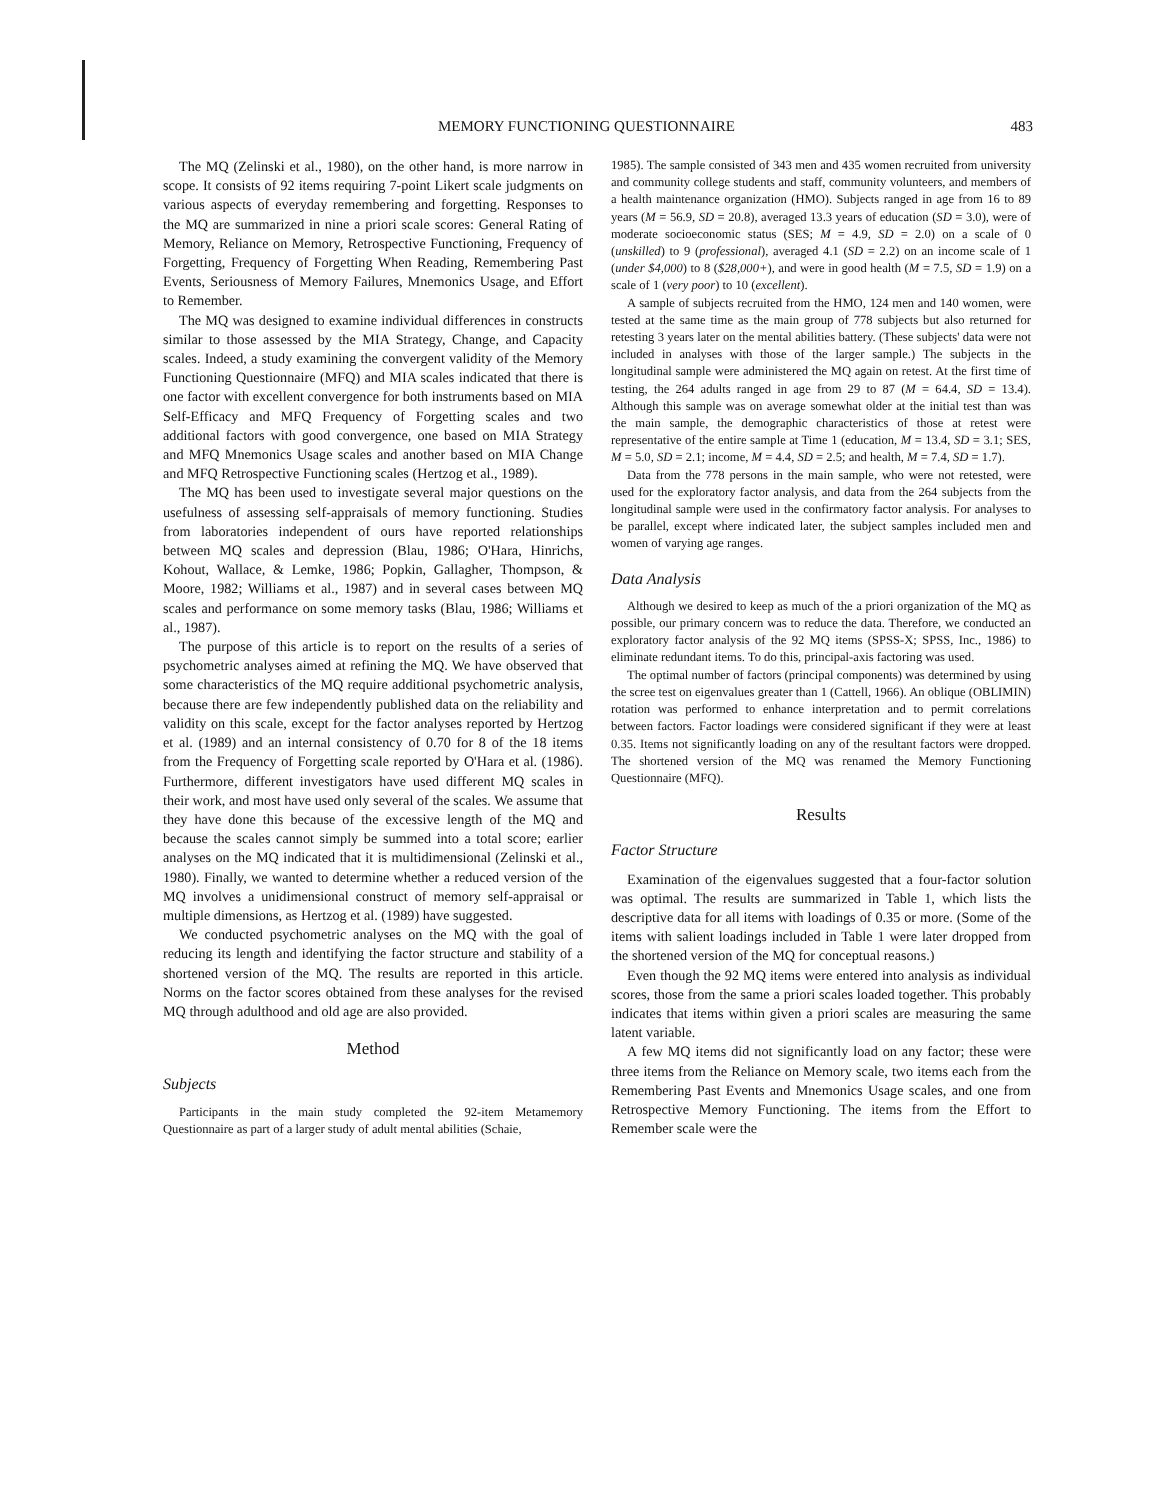MEMORY FUNCTIONING QUESTIONNAIRE 483
The MQ (Zelinski et al., 1980), on the other hand, is more narrow in scope. It consists of 92 items requiring 7-point Likert scale judgments on various aspects of everyday remembering and forgetting. Responses to the MQ are summarized in nine a priori scale scores: General Rating of Memory, Reliance on Memory, Retrospective Functioning, Frequency of Forgetting, Frequency of Forgetting When Reading, Remembering Past Events, Seriousness of Memory Failures, Mnemonics Usage, and Effort to Remember.
The MQ was designed to examine individual differences in constructs similar to those assessed by the MIA Strategy, Change, and Capacity scales. Indeed, a study examining the convergent validity of the Memory Functioning Questionnaire (MFQ) and MIA scales indicated that there is one factor with excellent convergence for both instruments based on MIA Self-Efficacy and MFQ Frequency of Forgetting scales and two additional factors with good convergence, one based on MIA Strategy and MFQ Mnemonics Usage scales and another based on MIA Change and MFQ Retrospective Functioning scales (Hertzog et al., 1989).
The MQ has been used to investigate several major questions on the usefulness of assessing self-appraisals of memory functioning. Studies from laboratories independent of ours have reported relationships between MQ scales and depression (Blau, 1986; O'Hara, Hinrichs, Kohout, Wallace, & Lemke, 1986; Popkin, Gallagher, Thompson, & Moore, 1982; Williams et al., 1987) and in several cases between MQ scales and performance on some memory tasks (Blau, 1986; Williams et al., 1987).
The purpose of this article is to report on the results of a series of psychometric analyses aimed at refining the MQ. We have observed that some characteristics of the MQ require additional psychometric analysis, because there are few independently published data on the reliability and validity on this scale, except for the factor analyses reported by Hertzog et al. (1989) and an internal consistency of 0.70 for 8 of the 18 items from the Frequency of Forgetting scale reported by O'Hara et al. (1986). Furthermore, different investigators have used different MQ scales in their work, and most have used only several of the scales. We assume that they have done this because of the excessive length of the MQ and because the scales cannot simply be summed into a total score; earlier analyses on the MQ indicated that it is multidimensional (Zelinski et al., 1980). Finally, we wanted to determine whether a reduced version of the MQ involves a unidimensional construct of memory self-appraisal or multiple dimensions, as Hertzog et al. (1989) have suggested.
We conducted psychometric analyses on the MQ with the goal of reducing its length and identifying the factor structure and stability of a shortened version of the MQ. The results are reported in this article. Norms on the factor scores obtained from these analyses for the revised MQ through adulthood and old age are also provided.
Method
Subjects
Participants in the main study completed the 92-item Metamemory Questionnaire as part of a larger study of adult mental abilities (Schaie,
1985). The sample consisted of 343 men and 435 women recruited from university and community college students and staff, community volunteers, and members of a health maintenance organization (HMO). Subjects ranged in age from 16 to 89 years (M = 56.9, SD = 20.8), averaged 13.3 years of education (SD = 3.0), were of moderate socioeconomic status (SES; M = 4.9, SD = 2.0) on a scale of 0 (unskilled) to 9 (professional), averaged 4.1 (SD = 2.2) on an income scale of 1 (under $4,000) to 8 ($28,000+), and were in good health (M = 7.5, SD = 1.9) on a scale of 1 (very poor) to 10 (excellent).
A sample of subjects recruited from the HMO, 124 men and 140 women, were tested at the same time as the main group of 778 subjects but also returned for retesting 3 years later on the mental abilities battery. (These subjects' data were not included in analyses with those of the larger sample.) The subjects in the longitudinal sample were administered the MQ again on retest. At the first time of testing, the 264 adults ranged in age from 29 to 87 (M = 64.4, SD = 13.4). Although this sample was on average somewhat older at the initial test than was the main sample, the demographic characteristics of those at retest were representative of the entire sample at Time 1 (education, M = 13.4, SD = 3.1; SES, M = 5.0, SD = 2.1; income, M = 4.4, SD = 2.5; and health, M = 7.4, SD = 1.7).
Data from the 778 persons in the main sample, who were not retested, were used for the exploratory factor analysis, and data from the 264 subjects from the longitudinal sample were used in the confirmatory factor analysis. For analyses to be parallel, except where indicated later, the subject samples included men and women of varying age ranges.
Data Analysis
Although we desired to keep as much of the a priori organization of the MQ as possible, our primary concern was to reduce the data. Therefore, we conducted an exploratory factor analysis of the 92 MQ items (SPSS-X; SPSS, Inc., 1986) to eliminate redundant items. To do this, principal-axis factoring was used.
The optimal number of factors (principal components) was determined by using the scree test on eigenvalues greater than 1 (Cattell, 1966). An oblique (OBLIMIN) rotation was performed to enhance interpretation and to permit correlations between factors. Factor loadings were considered significant if they were at least 0.35. Items not significantly loading on any of the resultant factors were dropped. The shortened version of the MQ was renamed the Memory Functioning Questionnaire (MFQ).
Results
Factor Structure
Examination of the eigenvalues suggested that a four-factor solution was optimal. The results are summarized in Table 1, which lists the descriptive data for all items with loadings of 0.35 or more. (Some of the items with salient loadings included in Table 1 were later dropped from the shortened version of the MQ for conceptual reasons.)
Even though the 92 MQ items were entered into analysis as individual scores, those from the same a priori scales loaded together. This probably indicates that items within given a priori scales are measuring the same latent variable.
A few MQ items did not significantly load on any factor; these were three items from the Reliance on Memory scale, two items each from the Remembering Past Events and Mnemonics Usage scales, and one from Retrospective Memory Functioning. The items from the Effort to Remember scale were the